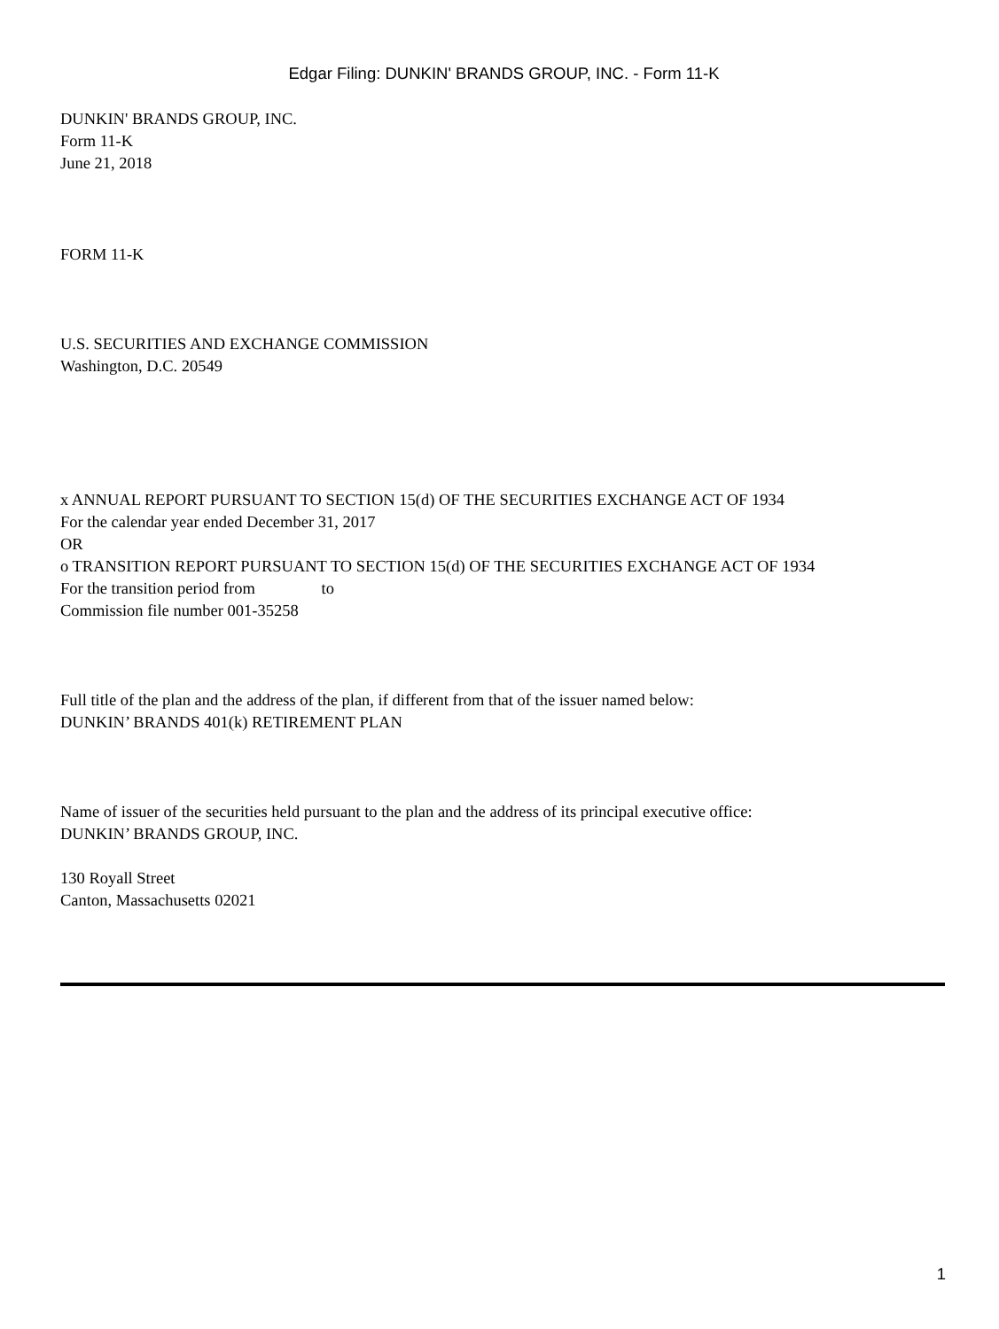Edgar Filing: DUNKIN' BRANDS GROUP, INC. - Form 11-K
DUNKIN' BRANDS GROUP, INC.
Form 11-K
June 21, 2018
FORM 11-K
U.S. SECURITIES AND EXCHANGE COMMISSION
Washington, D.C. 20549
x ANNUAL REPORT PURSUANT TO SECTION 15(d) OF THE SECURITIES EXCHANGE ACT OF 1934
For the calendar year ended December 31, 2017
OR
o TRANSITION REPORT PURSUANT TO SECTION 15(d) OF THE SECURITIES EXCHANGE ACT OF 1934
For the transition period from to
Commission file number 001-35258
Full title of the plan and the address of the plan, if different from that of the issuer named below:
DUNKIN’ BRANDS 401(k) RETIREMENT PLAN
Name of issuer of the securities held pursuant to the plan and the address of its principal executive office:
DUNKIN’ BRANDS GROUP, INC.
130 Royall Street
Canton, Massachusetts 02021
1